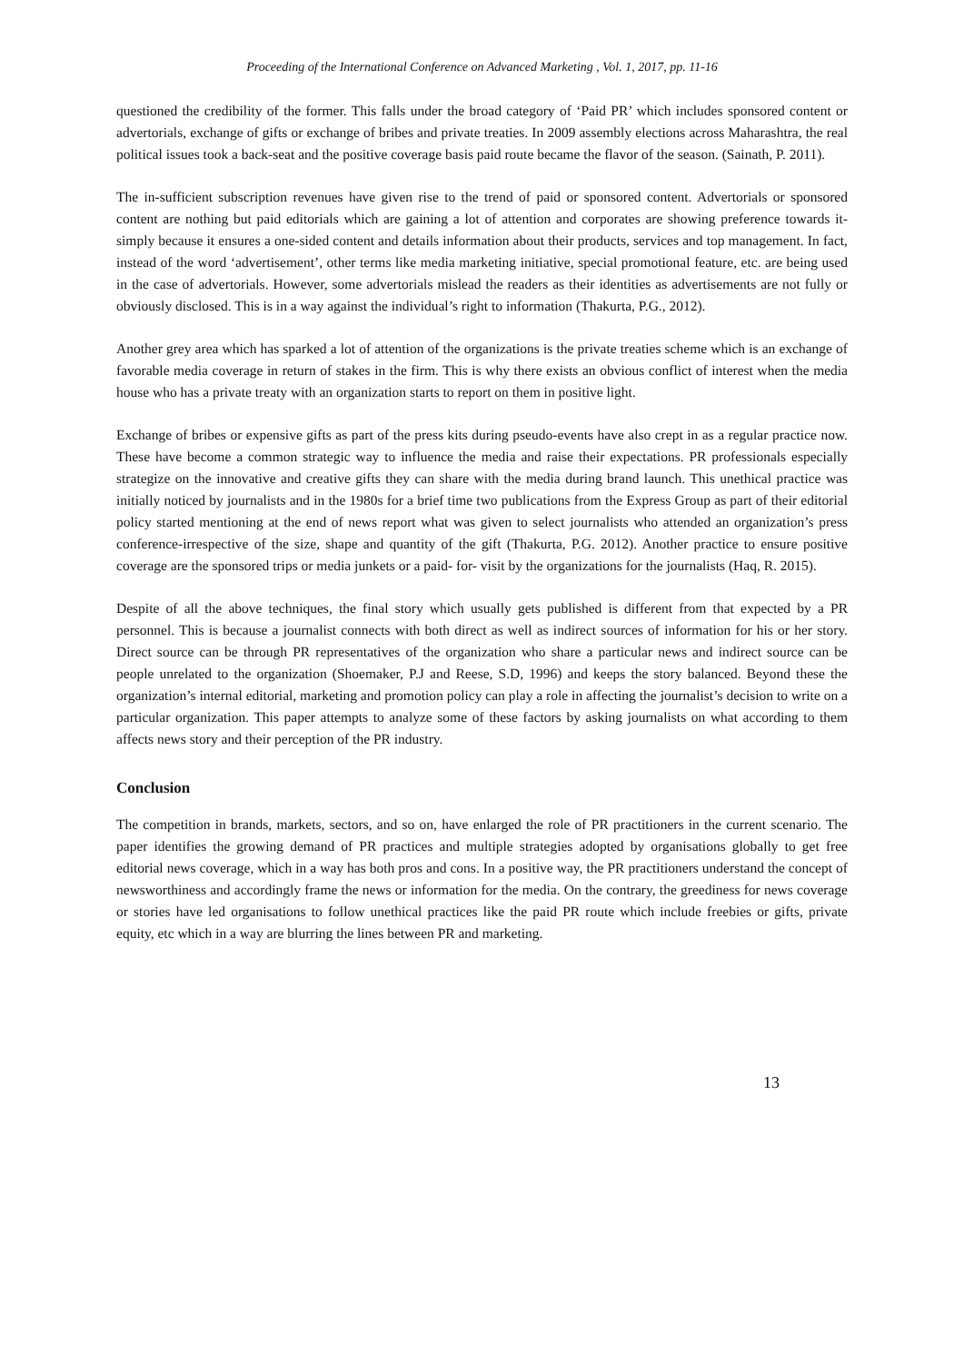Proceeding of the International Conference on Advanced Marketing , Vol. 1, 2017, pp. 11-16
questioned the credibility of the former. This falls under the broad category of ‘Paid PR’ which includes sponsored content or advertorials, exchange of gifts or exchange of bribes and private treaties. In 2009 assembly elections across Maharashtra, the real political issues took a back-seat and the positive coverage basis paid route became the flavor of the season. (Sainath, P. 2011).
The in-sufficient subscription revenues have given rise to the trend of paid or sponsored content. Advertorials or sponsored content are nothing but paid editorials which are gaining a lot of attention and corporates are showing preference towards it- simply because it ensures a one-sided content and details information about their products, services and top management. In fact, instead of the word ‘advertisement’, other terms like media marketing initiative, special promotional feature, etc. are being used in the case of advertorials. However, some advertorials mislead the readers as their identities as advertisements are not fully or obviously disclosed. This is in a way against the individual’s right to information (Thakurta, P.G., 2012).
Another grey area which has sparked a lot of attention of the organizations is the private treaties scheme which is an exchange of favorable media coverage in return of stakes in the firm. This is why there exists an obvious conflict of interest when the media house who has a private treaty with an organization starts to report on them in positive light.
Exchange of bribes or expensive gifts as part of the press kits during pseudo-events have also crept in as a regular practice now. These have become a common strategic way to influence the media and raise their expectations. PR professionals especially strategize on the innovative and creative gifts they can share with the media during brand launch. This unethical practice was initially noticed by journalists and in the 1980s for a brief time two publications from the Express Group as part of their editorial policy started mentioning at the end of news report what was given to select journalists who attended an organization’s press conference-irrespective of the size, shape and quantity of the gift (Thakurta, P.G. 2012). Another practice to ensure positive coverage are the sponsored trips or media junkets or a paid- for- visit by the organizations for the journalists (Haq, R. 2015).
Despite of all the above techniques, the final story which usually gets published is different from that expected by a PR personnel. This is because a journalist connects with both direct as well as indirect sources of information for his or her story. Direct source can be through PR representatives of the organization who share a particular news and indirect source can be people unrelated to the organization (Shoemaker, P.J and Reese, S.D, 1996) and keeps the story balanced. Beyond these the organization’s internal editorial, marketing and promotion policy can play a role in affecting the journalist’s decision to write on a particular organization. This paper attempts to analyze some of these factors by asking journalists on what according to them affects news story and their perception of the PR industry.
Conclusion
The competition in brands, markets, sectors, and so on, have enlarged the role of PR practitioners in the current scenario. The paper identifies the growing demand of PR practices and multiple strategies adopted by organisations globally to get free editorial news coverage, which in a way has both pros and cons. In a positive way, the PR practitioners understand the concept of newsworthiness and accordingly frame the news or information for the media. On the contrary, the greediness for news coverage or stories have led organisations to follow unethical practices like the paid PR route which include freebies or gifts, private equity, etc which in a way are blurring the lines between PR and marketing.
13